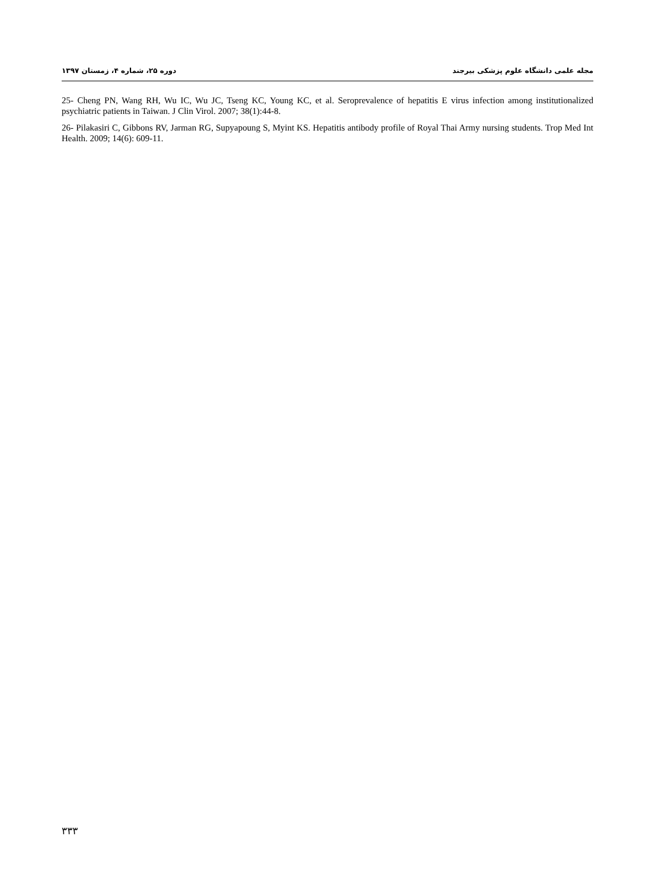مجله علمی دانشگاه علوم پزشکی بیرجند دوره ۲۵، شماره ۴، زمستان ۱۳۹۷
25- Cheng PN, Wang RH, Wu IC, Wu JC, Tseng KC, Young KC, et al. Seroprevalence of hepatitis E virus infection among institutionalized psychiatric patients in Taiwan. J Clin Virol. 2007; 38(1):44-8.
26- Pilakasiri C, Gibbons RV, Jarman RG, Supyapoung S, Myint KS. Hepatitis antibody profile of Royal Thai Army nursing students. Trop Med Int Health. 2009; 14(6): 609-11.
۳۳۳